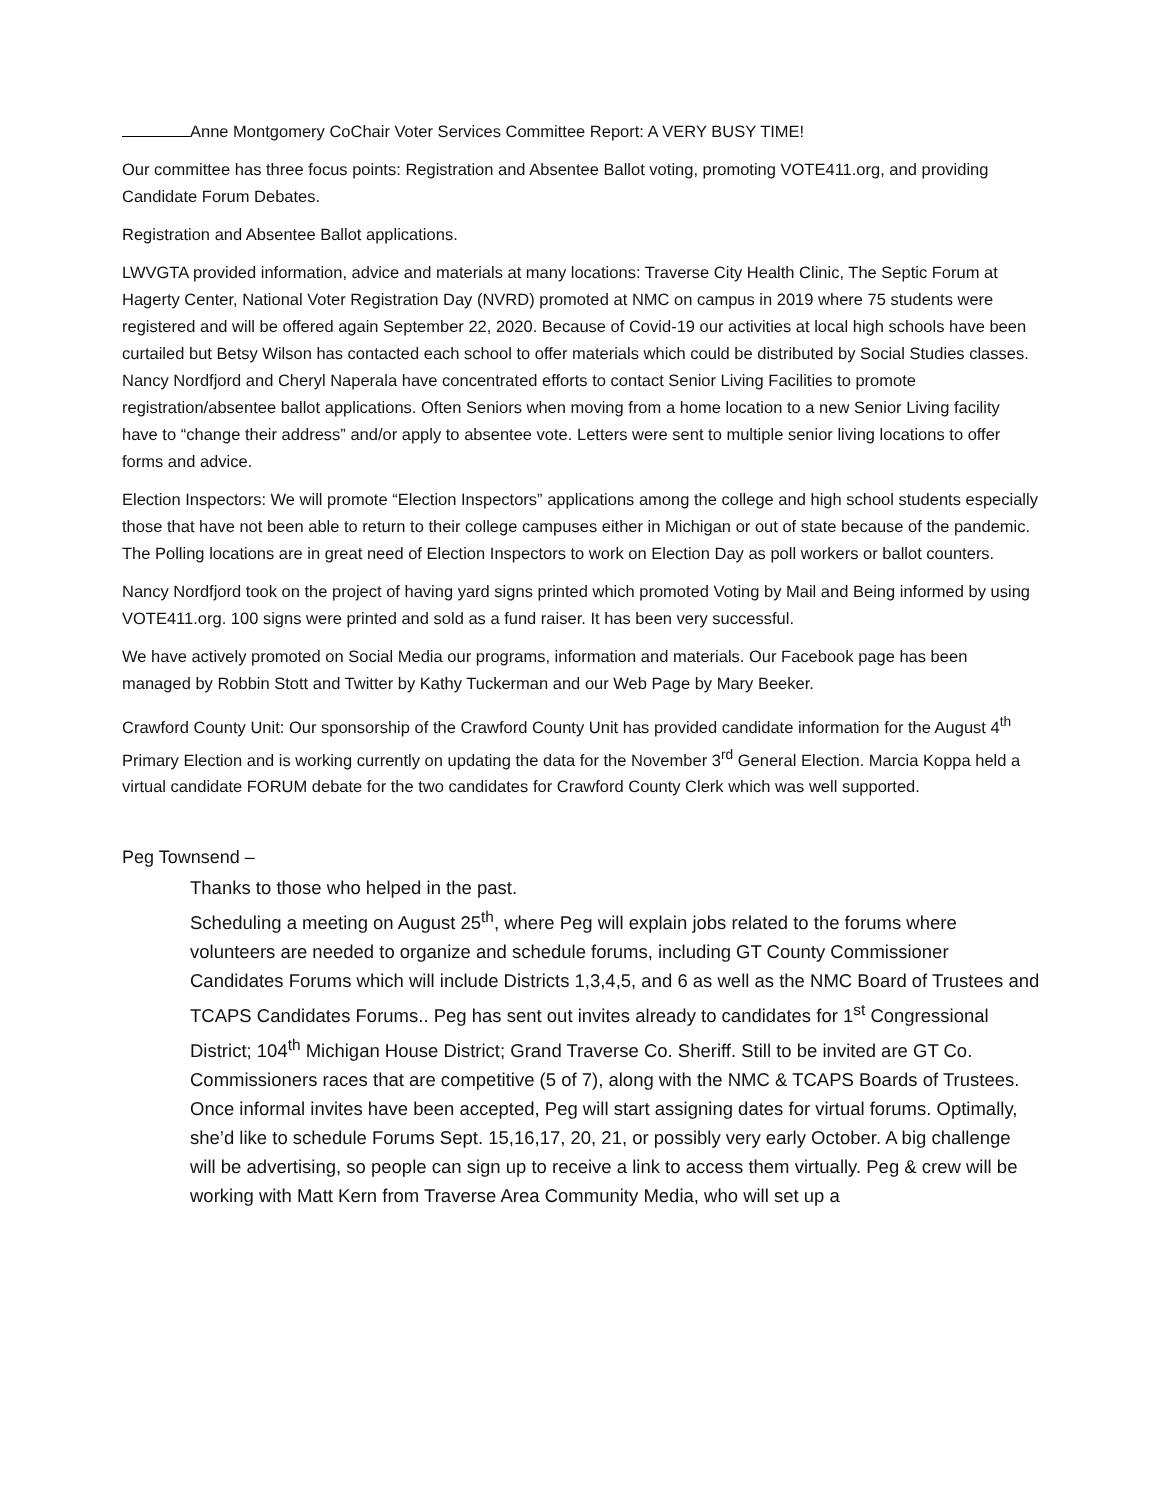Anne Montgomery CoChair Voter Services Committee Report: A VERY BUSY TIME!
Our committee has three focus points: Registration and Absentee Ballot voting, promoting VOTE411.org, and providing Candidate Forum Debates.
Registration and Absentee Ballot applications.
LWVGTA provided information, advice and materials at many locations: Traverse City Health Clinic, The Septic Forum at Hagerty Center, National Voter Registration Day (NVRD) promoted at NMC on campus in 2019 where 75 students were registered and will be offered again September 22, 2020. Because of Covid-19 our activities at local high schools have been curtailed but Betsy Wilson has contacted each school to offer materials which could be distributed by Social Studies classes. Nancy Nordfjord and Cheryl Naperala have concentrated efforts to contact Senior Living Facilities to promote registration/absentee ballot applications. Often Seniors when moving from a home location to a new Senior Living facility have to “change their address” and/or apply to absentee vote. Letters were sent to multiple senior living locations to offer forms and advice.
Election Inspectors: We will promote “Election Inspectors” applications among the college and high school students especially those that have not been able to return to their college campuses either in Michigan or out of state because of the pandemic. The Polling locations are in great need of Election Inspectors to work on Election Day as poll workers or ballot counters.
Nancy Nordfjord took on the project of having yard signs printed which promoted Voting by Mail and Being informed by using VOTE411.org. 100 signs were printed and sold as a fund raiser. It has been very successful.
We have actively promoted on Social Media our programs, information and materials. Our Facebook page has been managed by Robbin Stott and Twitter by Kathy Tuckerman and our Web Page by Mary Beeker.
Crawford County Unit: Our sponsorship of the Crawford County Unit has provided candidate information for the August 4<sup>th</sup> Primary Election and is working currently on updating the data for the November 3<sup>rd</sup> General Election. Marcia Koppa held a virtual candidate FORUM debate for the two candidates for Crawford County Clerk which was well supported.
Peg Townsend –
Thanks to those who helped in the past.
Scheduling a meeting on August 25<sup>th</sup>, where Peg will explain jobs related to the forums where volunteers are needed to organize and schedule forums, including GT County Commissioner Candidates Forums which will include Districts 1,3,4,5, and 6 as well as the NMC Board of Trustees and TCAPS Candidates Forums.. Peg has sent out invites already to candidates for 1<sup>st</sup> Congressional District; 104<sup>th</sup> Michigan House District; Grand Traverse Co. Sheriff. Still to be invited are GT Co. Commissioners races that are competitive (5 of 7), along with the NMC & TCAPS Boards of Trustees. Once informal invites have been accepted, Peg will start assigning dates for virtual forums. Optimally, she’d like to schedule Forums Sept. 15,16,17, 20, 21, or possibly very early October. A big challenge will be advertising, so people can sign up to receive a link to access them virtually. Peg & crew will be working with Matt Kern from Traverse Area Community Media, who will set up a